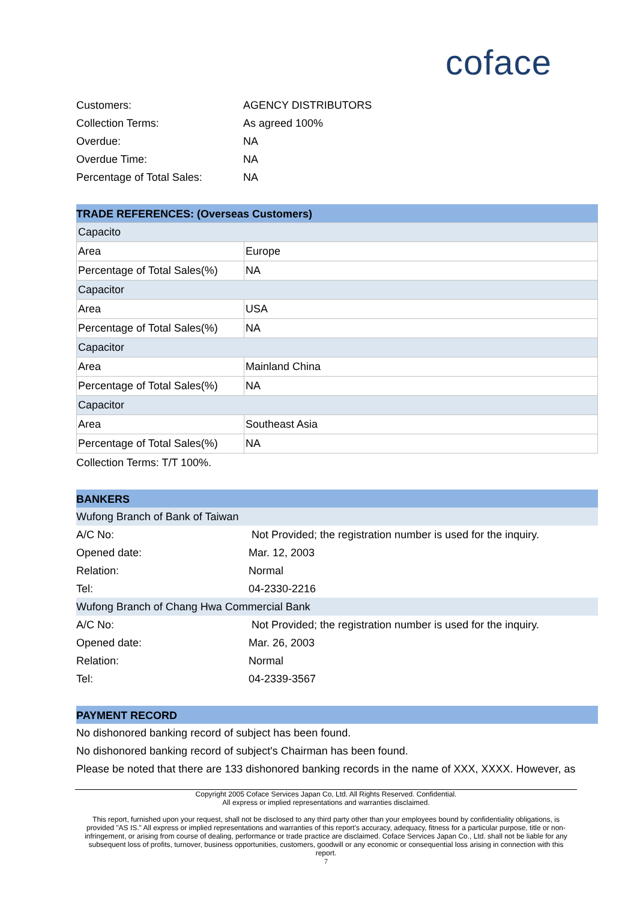coface
| Customers: | AGENCY DISTRIBUTORS |
| Collection Terms: | As agreed 100% |
| Overdue: | NA |
| Overdue Time: | NA |
| Percentage of Total Sales: | NA |
TRADE REFERENCES: (Overseas Customers)
| Capacito | |
| Area | Europe |
| Percentage of Total Sales(%) | NA |
| Capacitor | |
| Area | USA |
| Percentage of Total Sales(%) | NA |
| Capacitor | |
| Area | Mainland China |
| Percentage of Total Sales(%) | NA |
| Capacitor | |
| Area | Southeast Asia |
| Percentage of Total Sales(%) | NA |
Collection Terms: T/T 100%.
BANKERS
Wufong Branch of Bank of Taiwan
A/C No: Not Provided; the registration number is used for the inquiry.
Opened date: Mar. 12, 2003
Relation: Normal
Tel: 04-2330-2216
Wufong Branch of Chang Hwa Commercial Bank
A/C No: Not Provided; the registration number is used for the inquiry.
Opened date: Mar. 26, 2003
Relation: Normal
Tel: 04-2339-3567
PAYMENT RECORD
No dishonored banking record of subject has been found.
No dishonored banking record of subject's Chairman has been found.
Please be noted that there are 133 dishonored banking records in the name of XXX, XXXX. However, as
Copyright 2005 Coface Services Japan Co, Ltd. All Rights Reserved. Confidential.
All express or implied representations and warranties disclaimed.
This report, furnished upon your request, shall not be disclosed to any third party other than your employees bound by confidentiality obligations, is provided "AS IS." All express or implied representations and warranties of this report's accuracy, adequacy, fitness for a particular purpose, title or non-infringement, or arising from course of dealing, performance or trade practice are disclaimed. Coface Services Japan Co., Ltd. shall not be liable for any subsequent loss of profits, turnover, business opportunities, customers, goodwill or any economic or consequential loss arising in connection with this report.
7